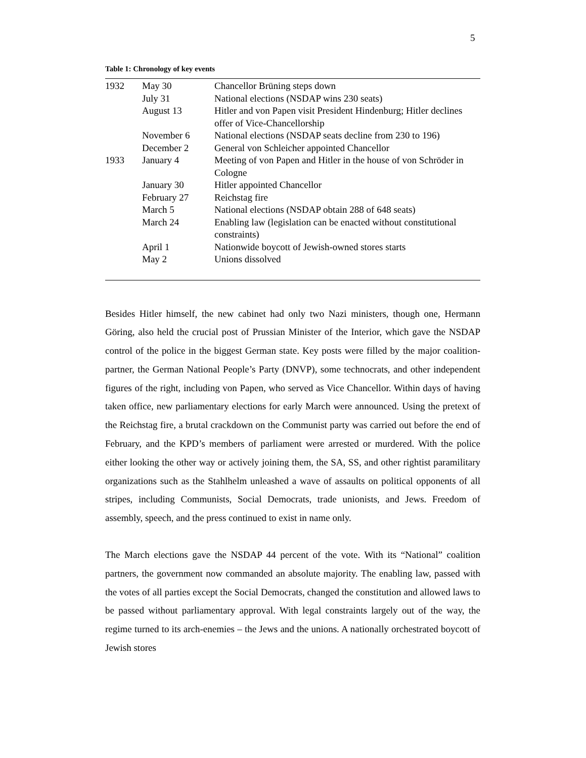5
Table 1: Chronology of key events
| 1932 | May 30 | Chancellor Brüning steps down |
| | July 31 | National elections (NSDAP wins 230 seats) |
| | August 13 | Hitler and von Papen visit President Hindenburg; Hitler declines offer of Vice-Chancellorship |
| | November 6 | National elections (NSDAP seats decline from 230 to 196) |
| | December 2 | General von Schleicher appointed Chancellor |
| 1933 | January 4 | Meeting of von Papen and Hitler in the house of von Schröder in Cologne |
| | January 30 | Hitler appointed Chancellor |
| | February 27 | Reichstag fire |
| | March 5 | National elections (NSDAP obtain 288 of 648 seats) |
| | March 24 | Enabling law (legislation can be enacted without constitutional constraints) |
| | April 1 | Nationwide boycott of Jewish-owned stores starts |
| | May 2 | Unions dissolved |
Besides Hitler himself, the new cabinet had only two Nazi ministers, though one, Hermann Göring, also held the crucial post of Prussian Minister of the Interior, which gave the NSDAP control of the police in the biggest German state. Key posts were filled by the major coalition-partner, the German National People’s Party (DNVP), some technocrats, and other independent figures of the right, including von Papen, who served as Vice Chancellor. Within days of having taken office, new parliamentary elections for early March were announced. Using the pretext of the Reichstag fire, a brutal crackdown on the Communist party was carried out before the end of February, and the KPD’s members of parliament were arrested or murdered. With the police either looking the other way or actively joining them, the SA, SS, and other rightist paramilitary organizations such as the Stahlhelm unleashed a wave of assaults on political opponents of all stripes, including Communists, Social Democrats, trade unionists, and Jews. Freedom of assembly, speech, and the press continued to exist in name only.
The March elections gave the NSDAP 44 percent of the vote. With its “National” coalition partners, the government now commanded an absolute majority. The enabling law, passed with the votes of all parties except the Social Democrats, changed the constitution and allowed laws to be passed without parliamentary approval. With legal constraints largely out of the way, the regime turned to its arch-enemies – the Jews and the unions. A nationally orchestrated boycott of Jewish stores